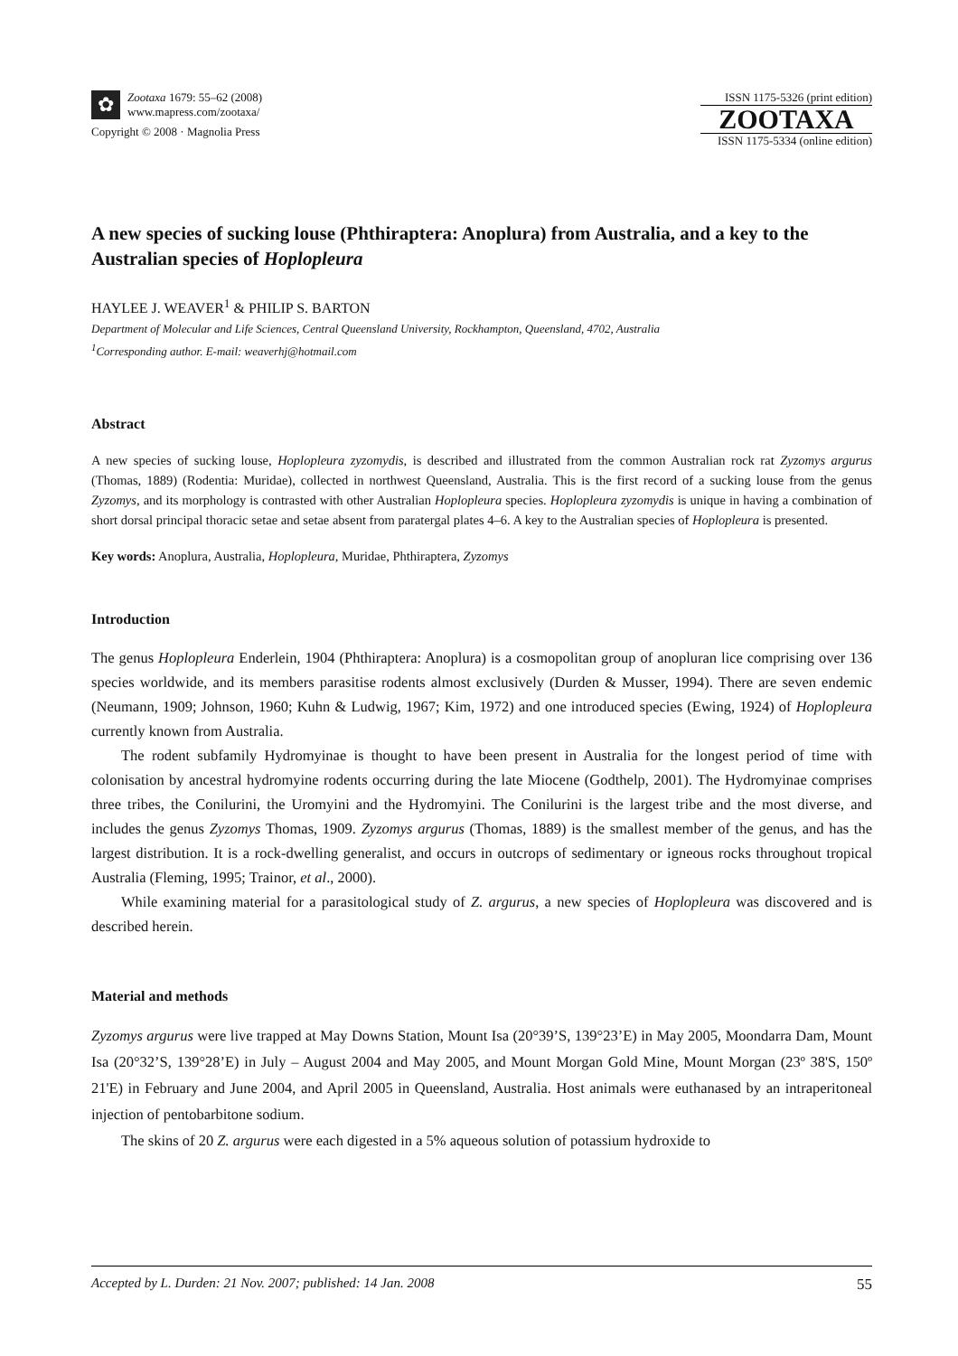✿
Zootaxa 1679: 55–62 (2008)
www.mapress.com/zootaxa/
Copyright © 2008 · Magnolia Press
ISSN 1175-5326 (print edition)
ZOOTAXA
ISSN 1175-5334 (online edition)
A new species of sucking louse (Phthiraptera: Anoplura) from Australia, and a key to the Australian species of Hoplopleura
HAYLEE J. WEAVER<sup>1</sup> & PHILIP S. BARTON
Department of Molecular and Life Sciences, Central Queensland University, Rockhampton, Queensland, 4702, Australia
<sup>1</sup> Corresponding author. E-mail: weaverhj@hotmail.com
Abstract
A new species of sucking louse, Hoplopleura zyzomydis, is described and illustrated from the common Australian rock rat Zyzomys argurus (Thomas, 1889) (Rodentia: Muridae), collected in northwest Queensland, Australia. This is the first record of a sucking louse from the genus Zyzomys, and its morphology is contrasted with other Australian Hoplopleura species. Hoplopleura zyzomydis is unique in having a combination of short dorsal principal thoracic setae and setae absent from paratergal plates 4–6. A key to the Australian species of Hoplopleura is presented.
Key words: Anoplura, Australia, Hoplopleura, Muridae, Phthiraptera, Zyzomys
Introduction
The genus Hoplopleura Enderlein, 1904 (Phthiraptera: Anoplura) is a cosmopolitan group of anopluran lice comprising over 136 species worldwide, and its members parasitise rodents almost exclusively (Durden & Musser, 1994). There are seven endemic (Neumann, 1909; Johnson, 1960; Kuhn & Ludwig, 1967; Kim, 1972) and one introduced species (Ewing, 1924) of Hoplopleura currently known from Australia.
The rodent subfamily Hydromyinae is thought to have been present in Australia for the longest period of time with colonisation by ancestral hydromyine rodents occurring during the late Miocene (Godthelp, 2001). The Hydromyinae comprises three tribes, the Conilurini, the Uromyini and the Hydromyini. The Conilurini is the largest tribe and the most diverse, and includes the genus Zyzomys Thomas, 1909. Zyzomys argurus (Thomas, 1889) is the smallest member of the genus, and has the largest distribution. It is a rock-dwelling generalist, and occurs in outcrops of sedimentary or igneous rocks throughout tropical Australia (Fleming, 1995; Trainor, et al., 2000).
While examining material for a parasitological study of Z. argurus, a new species of Hoplopleura was discovered and is described herein.
Material and methods
Zyzomys argurus were live trapped at May Downs Station, Mount Isa (20°39’S, 139°23’E) in May 2005, Moondarra Dam, Mount Isa (20°32’S, 139°28’E) in July – August 2004 and May 2005, and Mount Morgan Gold Mine, Mount Morgan (23º 38'S, 150º 21'E) in February and June 2004, and April 2005 in Queensland, Australia. Host animals were euthanased by an intraperitoneal injection of pentobarbitone sodium.
The skins of 20 Z. argurus were each digested in a 5% aqueous solution of potassium hydroxide to
Accepted by L. Durden: 21 Nov. 2007; published: 14 Jan. 2008 55